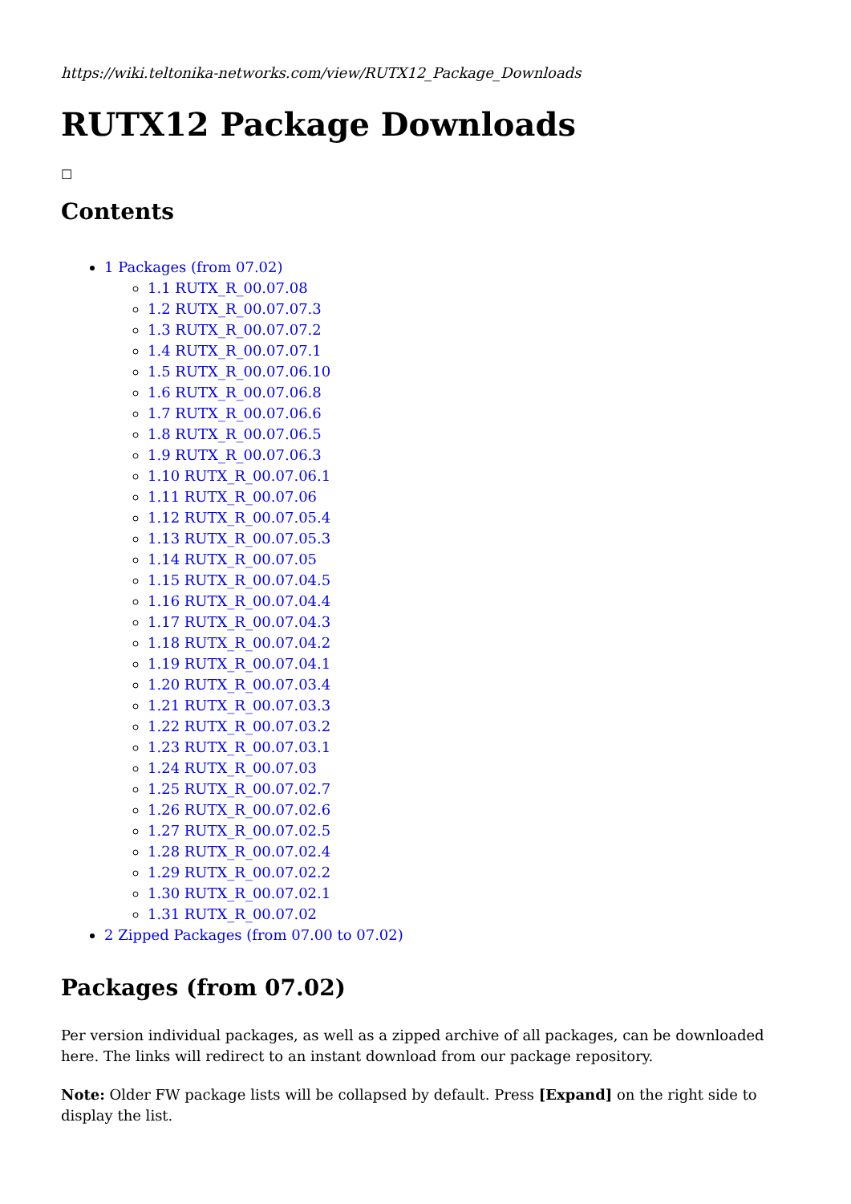https://wiki.teltonika-networks.com/view/RUTX12_Package_Downloads
RUTX12 Package Downloads
☐
Contents
1 Packages (from 07.02)
1.1 RUTX_R_00.07.08
1.2 RUTX_R_00.07.07.3
1.3 RUTX_R_00.07.07.2
1.4 RUTX_R_00.07.07.1
1.5 RUTX_R_00.07.06.10
1.6 RUTX_R_00.07.06.8
1.7 RUTX_R_00.07.06.6
1.8 RUTX_R_00.07.06.5
1.9 RUTX_R_00.07.06.3
1.10 RUTX_R_00.07.06.1
1.11 RUTX_R_00.07.06
1.12 RUTX_R_00.07.05.4
1.13 RUTX_R_00.07.05.3
1.14 RUTX_R_00.07.05
1.15 RUTX_R_00.07.04.5
1.16 RUTX_R_00.07.04.4
1.17 RUTX_R_00.07.04.3
1.18 RUTX_R_00.07.04.2
1.19 RUTX_R_00.07.04.1
1.20 RUTX_R_00.07.03.4
1.21 RUTX_R_00.07.03.3
1.22 RUTX_R_00.07.03.2
1.23 RUTX_R_00.07.03.1
1.24 RUTX_R_00.07.03
1.25 RUTX_R_00.07.02.7
1.26 RUTX_R_00.07.02.6
1.27 RUTX_R_00.07.02.5
1.28 RUTX_R_00.07.02.4
1.29 RUTX_R_00.07.02.2
1.30 RUTX_R_00.07.02.1
1.31 RUTX_R_00.07.02
2 Zipped Packages (from 07.00 to 07.02)
Packages (from 07.02)
Per version individual packages, as well as a zipped archive of all packages, can be downloaded here. The links will redirect to an instant download from our package repository.
Note: Older FW package lists will be collapsed by default. Press [Expand] on the right side to display the list.